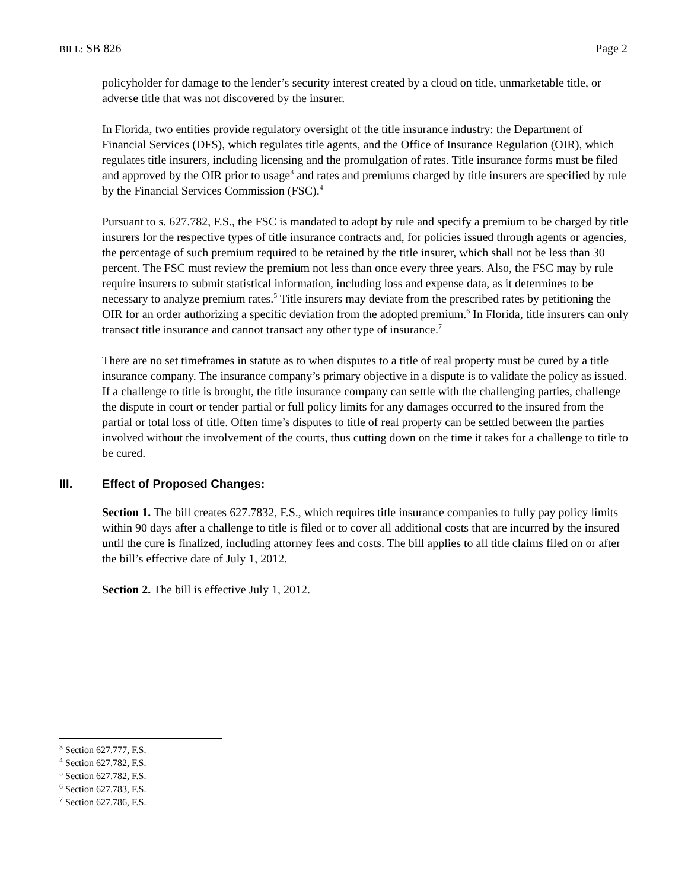BILL: SB 826 Page 2
policyholder for damage to the lender’s security interest created by a cloud on title, unmarketable title, or adverse title that was not discovered by the insurer.
In Florida, two entities provide regulatory oversight of the title insurance industry: the Department of Financial Services (DFS), which regulates title agents, and the Office of Insurance Regulation (OIR), which regulates title insurers, including licensing and the promulgation of rates. Title insurance forms must be filed and approved by the OIR prior to usage<sup>3</sup> and rates and premiums charged by title insurers are specified by rule by the Financial Services Commission (FSC).<sup>4</sup>
Pursuant to s. 627.782, F.S., the FSC is mandated to adopt by rule and specify a premium to be charged by title insurers for the respective types of title insurance contracts and, for policies issued through agents or agencies, the percentage of such premium required to be retained by the title insurer, which shall not be less than 30 percent. The FSC must review the premium not less than once every three years. Also, the FSC may by rule require insurers to submit statistical information, including loss and expense data, as it determines to be necessary to analyze premium rates.<sup>5</sup> Title insurers may deviate from the prescribed rates by petitioning the OIR for an order authorizing a specific deviation from the adopted premium.<sup>6</sup> In Florida, title insurers can only transact title insurance and cannot transact any other type of insurance.<sup>7</sup>
There are no set timeframes in statute as to when disputes to a title of real property must be cured by a title insurance company. The insurance company’s primary objective in a dispute is to validate the policy as issued. If a challenge to title is brought, the title insurance company can settle with the challenging parties, challenge the dispute in court or tender partial or full policy limits for any damages occurred to the insured from the partial or total loss of title. Often time’s disputes to title of real property can be settled between the parties involved without the involvement of the courts, thus cutting down on the time it takes for a challenge to title to be cured.
III. Effect of Proposed Changes:
Section 1. The bill creates 627.7832, F.S., which requires title insurance companies to fully pay policy limits within 90 days after a challenge to title is filed or to cover all additional costs that are incurred by the insured until the cure is finalized, including attorney fees and costs. The bill applies to all title claims filed on or after the bill’s effective date of July 1, 2012.
Section 2. The bill is effective July 1, 2012.
<sup>3</sup> Section 627.777, F.S.
<sup>4</sup> Section 627.782, F.S.
<sup>5</sup> Section 627.782, F.S.
<sup>6</sup> Section 627.783, F.S.
<sup>7</sup> Section 627.786, F.S.